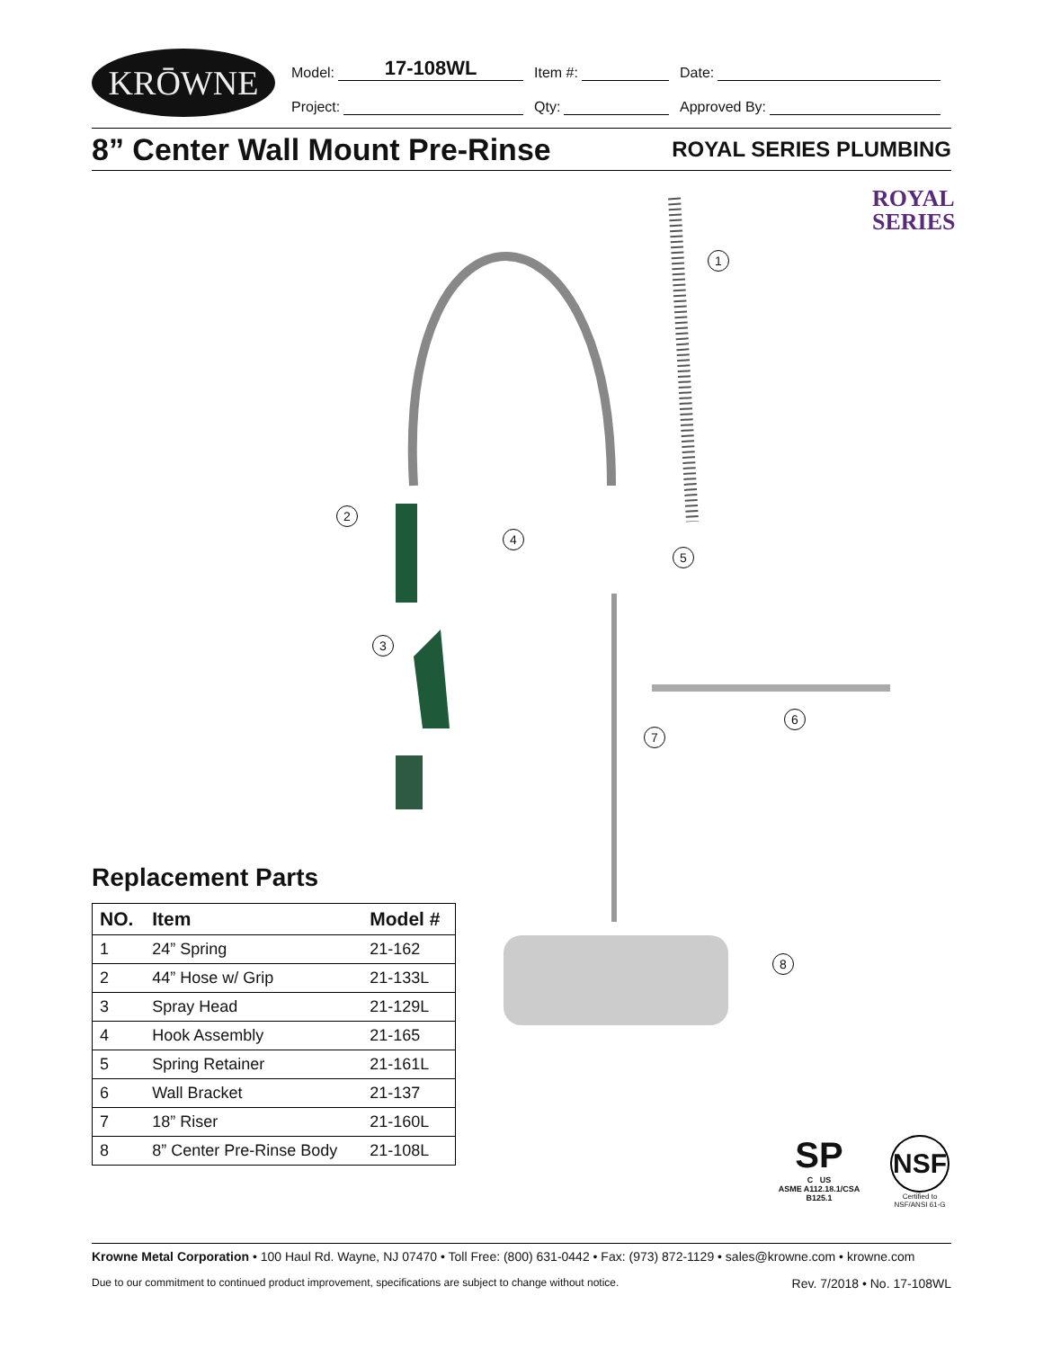KRŌWNE
Model: 17-108WL
Item #:
Date:
Project:
Qty:
Approved By:
8” Center Wall Mount Pre-Rinse
ROYAL SERIES PLUMBING
ROYAL
SERIES
1
2
3
4
5
6
7
8
Replacement Parts
| NO. | Item | Model # |
| --- | --- | --- |
| 1 | 24” Spring | 21-162 |
| 2 | 44” Hose w/ Grip | 21-133L |
| 3 | Spray Head | 21-129L |
| 4 | Hook Assembly | 21-165 |
| 5 | Spring Retainer | 21-161L |
| 6 | Wall Bracket | 21-137 |
| 7 | 18” Riser | 21-160L |
| 8 | 8” Center Pre-Rinse Body | 21-108L |
SP
C US
ASME A112.18.1/CSA B125.1
NSF
Certified to NSF/ANSI 61-G
Krowne Metal Corporation • 100 Haul Rd. Wayne, NJ 07470 • Toll Free: (800) 631-0442 • Fax: (973) 872-1129 • sales@krowne.com • krowne.com
Due to our commitment to continued product improvement, specifications are subject to change without notice. Rev. 7/2018 • No. 17-108WL